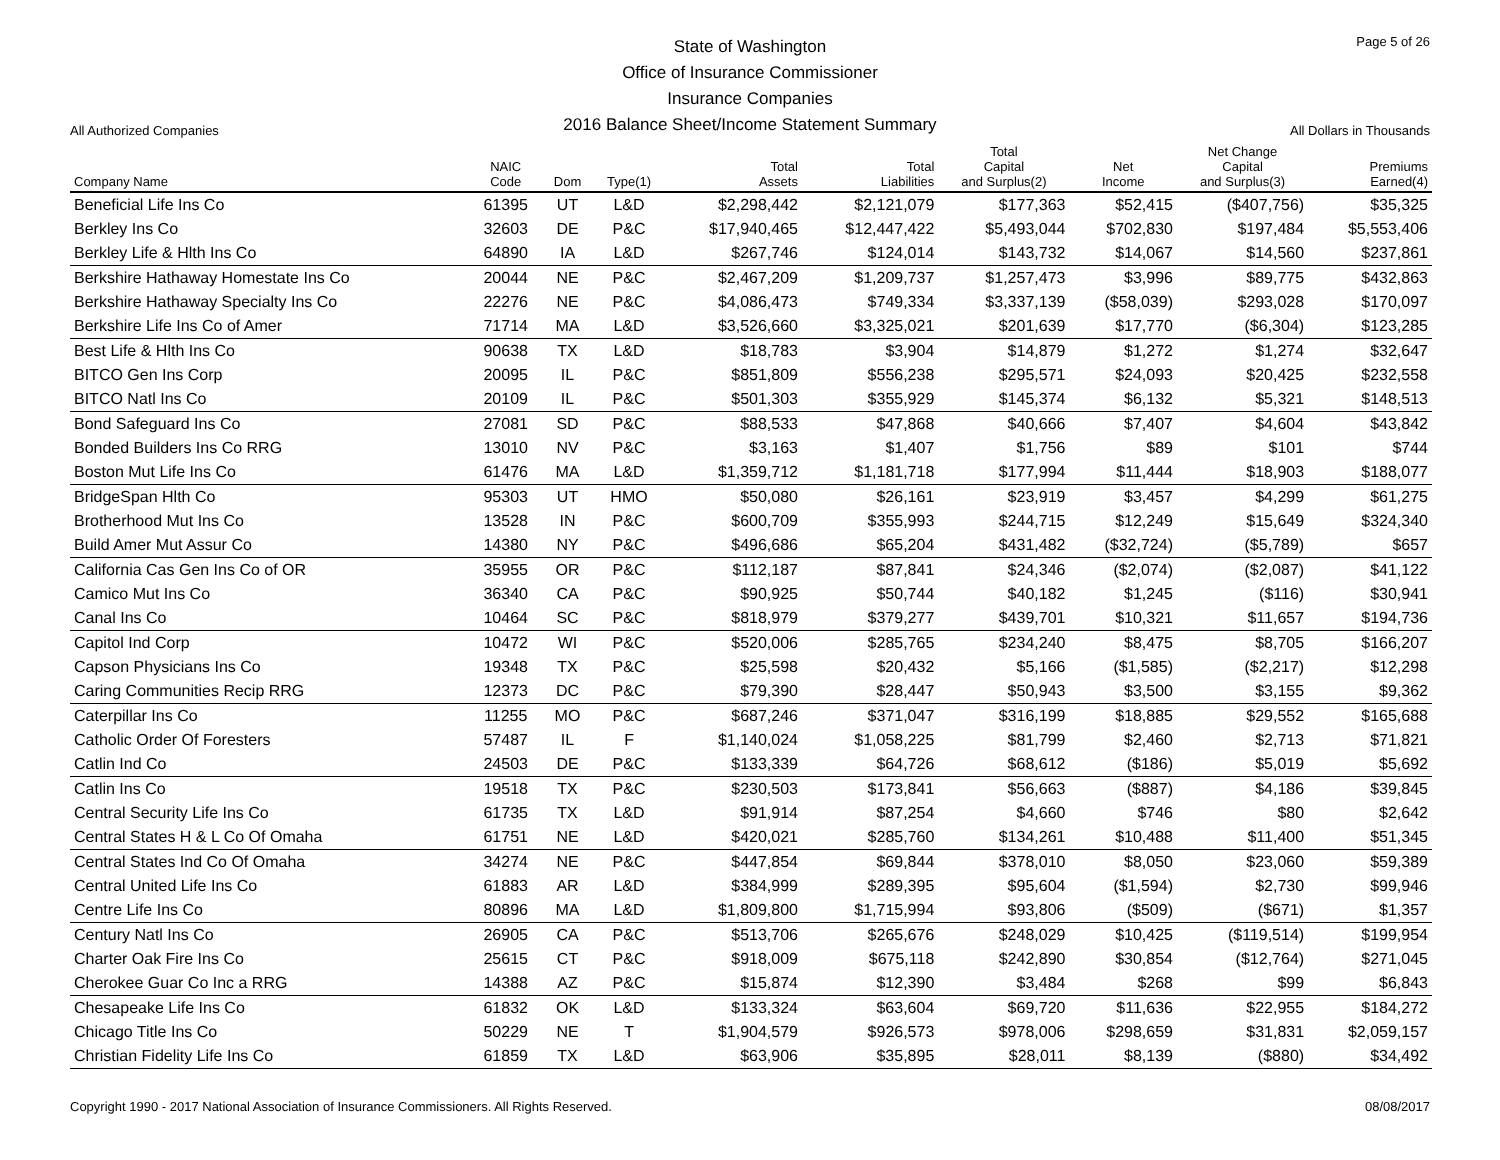State of Washington
Office of Insurance Commissioner
Insurance Companies
Page 5 of 26
All Authorized Companies
2016 Balance Sheet/Income Statement Summary
All Dollars in Thousands
| Company Name | NAIC Code | Dom | Type(1) | Total Assets | Total Liabilities | Total Capital and Surplus(2) | Net Income | Net Change Capital and Surplus(3) | Premiums Earned(4) |
| --- | --- | --- | --- | --- | --- | --- | --- | --- | --- |
| Beneficial Life Ins Co | 61395 | UT | L&D | $2,298,442 | $2,121,079 | $177,363 | $52,415 | ($407,756) | $35,325 |
| Berkley Ins Co | 32603 | DE | P&C | $17,940,465 | $12,447,422 | $5,493,044 | $702,830 | $197,484 | $5,553,406 |
| Berkley Life & Hlth Ins Co | 64890 | IA | L&D | $267,746 | $124,014 | $143,732 | $14,067 | $14,560 | $237,861 |
| Berkshire Hathaway Homestate Ins Co | 20044 | NE | P&C | $2,467,209 | $1,209,737 | $1,257,473 | $3,996 | $89,775 | $432,863 |
| Berkshire Hathaway Specialty Ins Co | 22276 | NE | P&C | $4,086,473 | $749,334 | $3,337,139 | ($58,039) | $293,028 | $170,097 |
| Berkshire Life Ins Co of Amer | 71714 | MA | L&D | $3,526,660 | $3,325,021 | $201,639 | $17,770 | ($6,304) | $123,285 |
| Best Life & Hlth Ins Co | 90638 | TX | L&D | $18,783 | $3,904 | $14,879 | $1,272 | $1,274 | $32,647 |
| BITCO Gen Ins Corp | 20095 | IL | P&C | $851,809 | $556,238 | $295,571 | $24,093 | $20,425 | $232,558 |
| BITCO Natl Ins Co | 20109 | IL | P&C | $501,303 | $355,929 | $145,374 | $6,132 | $5,321 | $148,513 |
| Bond Safeguard Ins Co | 27081 | SD | P&C | $88,533 | $47,868 | $40,666 | $7,407 | $4,604 | $43,842 |
| Bonded Builders Ins Co RRG | 13010 | NV | P&C | $3,163 | $1,407 | $1,756 | $89 | $101 | $744 |
| Boston Mut Life Ins Co | 61476 | MA | L&D | $1,359,712 | $1,181,718 | $177,994 | $11,444 | $18,903 | $188,077 |
| BridgeSpan Hlth Co | 95303 | UT | HMO | $50,080 | $26,161 | $23,919 | $3,457 | $4,299 | $61,275 |
| Brotherhood Mut Ins Co | 13528 | IN | P&C | $600,709 | $355,993 | $244,715 | $12,249 | $15,649 | $324,340 |
| Build Amer Mut Assur Co | 14380 | NY | P&C | $496,686 | $65,204 | $431,482 | ($32,724) | ($5,789) | $657 |
| California Cas Gen Ins Co of OR | 35955 | OR | P&C | $112,187 | $87,841 | $24,346 | ($2,074) | ($2,087) | $41,122 |
| Camico Mut Ins Co | 36340 | CA | P&C | $90,925 | $50,744 | $40,182 | $1,245 | ($116) | $30,941 |
| Canal Ins Co | 10464 | SC | P&C | $818,979 | $379,277 | $439,701 | $10,321 | $11,657 | $194,736 |
| Capitol Ind Corp | 10472 | WI | P&C | $520,006 | $285,765 | $234,240 | $8,475 | $8,705 | $166,207 |
| Capson Physicians Ins Co | 19348 | TX | P&C | $25,598 | $20,432 | $5,166 | ($1,585) | ($2,217) | $12,298 |
| Caring Communities Recip RRG | 12373 | DC | P&C | $79,390 | $28,447 | $50,943 | $3,500 | $3,155 | $9,362 |
| Caterpillar Ins Co | 11255 | MO | P&C | $687,246 | $371,047 | $316,199 | $18,885 | $29,552 | $165,688 |
| Catholic Order Of Foresters | 57487 | IL | F | $1,140,024 | $1,058,225 | $81,799 | $2,460 | $2,713 | $71,821 |
| Catlin Ind Co | 24503 | DE | P&C | $133,339 | $64,726 | $68,612 | ($186) | $5,019 | $5,692 |
| Catlin Ins Co | 19518 | TX | P&C | $230,503 | $173,841 | $56,663 | ($887) | $4,186 | $39,845 |
| Central Security Life Ins Co | 61735 | TX | L&D | $91,914 | $87,254 | $4,660 | $746 | $80 | $2,642 |
| Central States H & L Co Of Omaha | 61751 | NE | L&D | $420,021 | $285,760 | $134,261 | $10,488 | $11,400 | $51,345 |
| Central States Ind Co Of Omaha | 34274 | NE | P&C | $447,854 | $69,844 | $378,010 | $8,050 | $23,060 | $59,389 |
| Central United Life Ins Co | 61883 | AR | L&D | $384,999 | $289,395 | $95,604 | ($1,594) | $2,730 | $99,946 |
| Centre Life Ins Co | 80896 | MA | L&D | $1,809,800 | $1,715,994 | $93,806 | ($509) | ($671) | $1,357 |
| Century Natl Ins Co | 26905 | CA | P&C | $513,706 | $265,676 | $248,029 | $10,425 | ($119,514) | $199,954 |
| Charter Oak Fire Ins Co | 25615 | CT | P&C | $918,009 | $675,118 | $242,890 | $30,854 | ($12,764) | $271,045 |
| Cherokee Guar Co Inc a RRG | 14388 | AZ | P&C | $15,874 | $12,390 | $3,484 | $268 | $99 | $6,843 |
| Chesapeake Life Ins Co | 61832 | OK | L&D | $133,324 | $63,604 | $69,720 | $11,636 | $22,955 | $184,272 |
| Chicago Title Ins Co | 50229 | NE | T | $1,904,579 | $926,573 | $978,006 | $298,659 | $31,831 | $2,059,157 |
| Christian Fidelity Life Ins Co | 61859 | TX | L&D | $63,906 | $35,895 | $28,011 | $8,139 | ($880) | $34,492 |
Copyright 1990 - 2017 National Association of Insurance Commissioners. All Rights Reserved. 08/08/2017